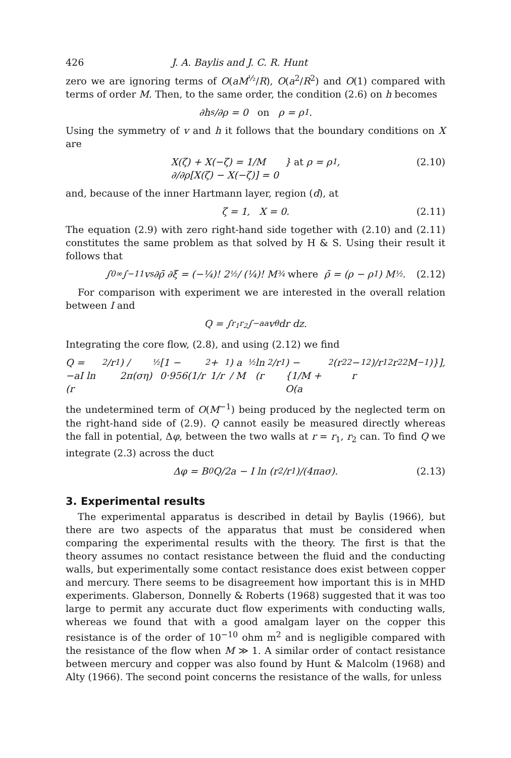426 J. A. Baylis and J. C. R. Hunt
zero we are ignoring terms of O(aM<sup>½</sup>/R), O(a<sup>2</sup>/R<sup>2</sup>) and O(1) compared with terms of order M. Then, to the same order, the condition (2.6) on h becomes
∂h<sub>s</sub>/∂ρ = 0 on ρ = ρ<sub>1</sub>.
Using the symmetry of v and h it follows that the boundary conditions on X are
X(ζ) + X(−ζ) = 1/M
∂/∂ρ[X(ζ) − X(−ζ)] = 0 } at ρ = ρ<sub>1</sub>, (2.10)
and, because of the inner Hartmann layer, region (d), at
ζ = 1, X = 0. (2.11)
The equation (2.9) with zero right-hand side together with (2.10) and (2.11) constitutes the same problem as that solved by H & S. Using their result it follows that
∫<sub>0</sub><sup>∞</sup> ∫<sub>−1</sub><sup>1</sup> v<sub>s</sub> ∂ρ̄ ∂ξ = (−¼)! 2<sup>½</sup> / (¼)! M<sup>¾</sup> where ρ̄ = (ρ − ρ<sub>1</sub>) M<sup>½</sup>. (2.12)
For comparison with experiment we are interested in the overall relation between I and
Q = ∫<sub>r<sub>1</sub></sub><sup>r<sub>2</sub></sup> ∫<sub>−a</sub><sup>a</sup> v<sub>θ</sub> dr dz.
Integrating the core flow, (2.8), and using (2.12) we find
Q = −aI ln (r<sub>2</sub>/r<sub>1</sub>) / 2π(ση)<sup>½</sup> [1 − 0·956(1/r<sub>2</sub> + 1/r<sub>1</sub>) a / M<sup>½</sup> ln (r<sub>2</sub>/r<sub>1</sub>) − {1/M + O(a<sup>2</sup>(r<sub>2</sub><sup>2</sup> − r<sub>1</sub><sup>2</sup>)/r<sub>1</sub><sup>2</sup>r<sub>2</sub><sup>2</sup> M<sup>−1</sup>)}],
the undetermined term of O(M<sup>−1</sup>) being produced by the neglected term on the right-hand side of (2.9). Q cannot easily be measured directly whereas the fall in potential, Δφ, between the two walls at r = r<sub>1</sub>, r<sub>2</sub> can. To find Q we integrate (2.3) across the duct
Δφ = B<sub>0</sub>Q/2a − I ln (r<sub>2</sub>/r<sub>1</sub>)/(4πaσ). (2.13)
3. Experimental results
The experimental apparatus is described in detail by Baylis (1966), but there are two aspects of the apparatus that must be considered when comparing the experimental results with the theory. The first is that the theory assumes no contact resistance between the fluid and the conducting walls, but experimentally some contact resistance does exist between copper and mercury. There seems to be disagreement how important this is in MHD experiments. Glaberson, Donnelly & Roberts (1968) suggested that it was too large to permit any accurate duct flow experiments with conducting walls, whereas we found that with a good amalgam layer on the copper this resistance is of the order of 10<sup>−10</sup> ohm m<sup>2</sup> and is negligible compared with the resistance of the flow when M ≫ 1. A similar order of contact resistance between mercury and copper was also found by Hunt & Malcolm (1968) and Alty (1966). The second point concerns the resistance of the walls, for unless